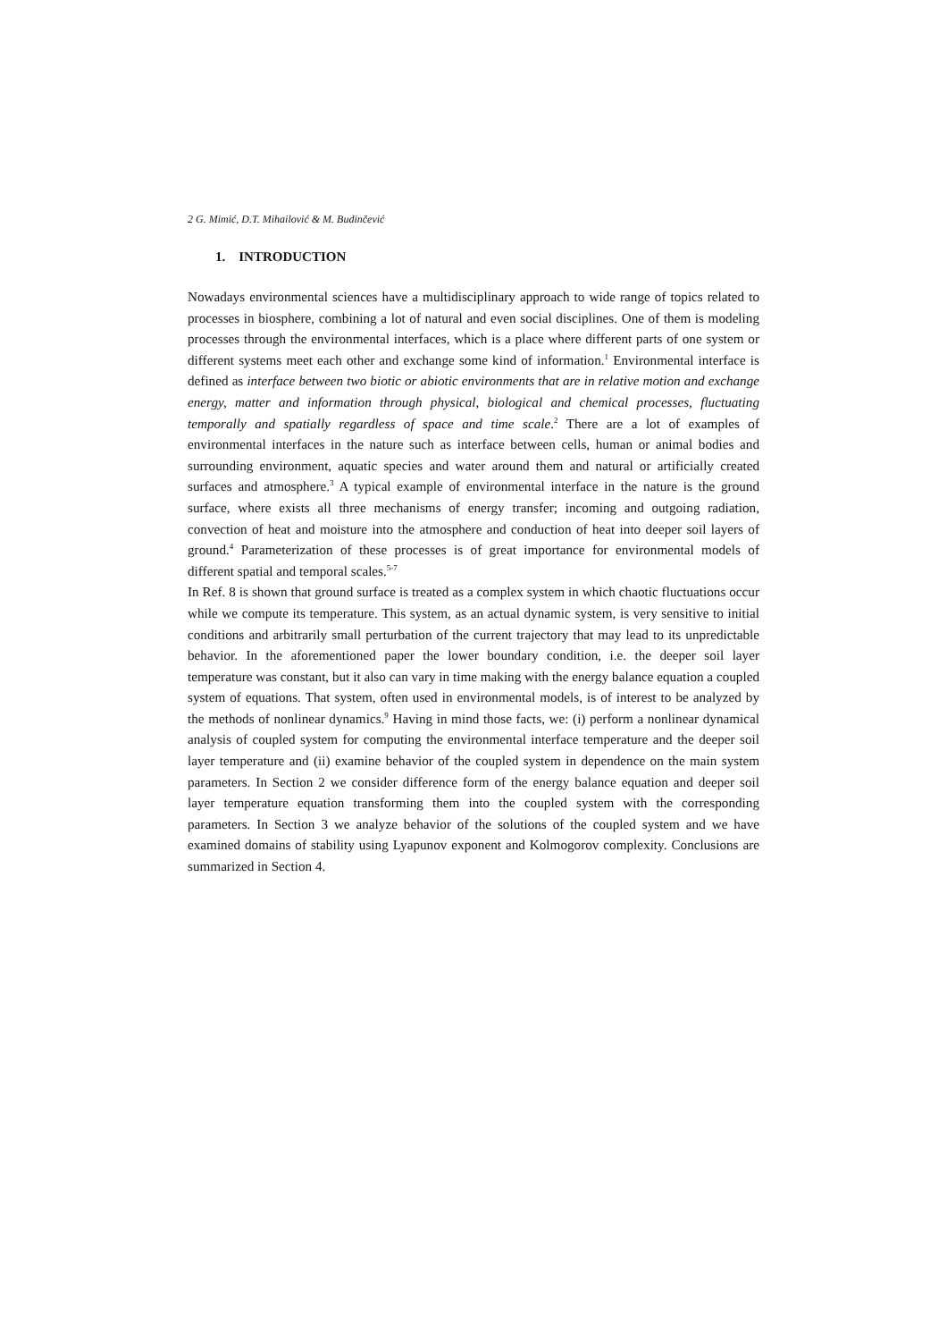2 G. Mimić, D.T. Mihailović & M. Budinčević
1. INTRODUCTION
Nowadays environmental sciences have a multidisciplinary approach to wide range of topics related to processes in biosphere, combining a lot of natural and even social disciplines. One of them is modeling processes through the environmental interfaces, which is a place where different parts of one system or different systems meet each other and exchange some kind of information.<sup>1</sup> Environmental interface is defined as interface between two biotic or abiotic environments that are in relative motion and exchange energy, matter and information through physical, biological and chemical processes, fluctuating temporally and spatially regardless of space and time scale.<sup>2</sup> There are a lot of examples of environmental interfaces in the nature such as interface between cells, human or animal bodies and surrounding environment, aquatic species and water around them and natural or artificially created surfaces and atmosphere.<sup>3</sup> A typical example of environmental interface in the nature is the ground surface, where exists all three mechanisms of energy transfer; incoming and outgoing radiation, convection of heat and moisture into the atmosphere and conduction of heat into deeper soil layers of ground.<sup>4</sup> Parameterization of these processes is of great importance for environmental models of different spatial and temporal scales.<sup>5-7</sup>
In Ref. 8 is shown that ground surface is treated as a complex system in which chaotic fluctuations occur while we compute its temperature. This system, as an actual dynamic system, is very sensitive to initial conditions and arbitrarily small perturbation of the current trajectory that may lead to its unpredictable behavior. In the aforementioned paper the lower boundary condition, i.e. the deeper soil layer temperature was constant, but it also can vary in time making with the energy balance equation a coupled system of equations. That system, often used in environmental models, is of interest to be analyzed by the methods of nonlinear dynamics.<sup>9</sup> Having in mind those facts, we: (i) perform a nonlinear dynamical analysis of coupled system for computing the environmental interface temperature and the deeper soil layer temperature and (ii) examine behavior of the coupled system in dependence on the main system parameters. In Section 2 we consider difference form of the energy balance equation and deeper soil layer temperature equation transforming them into the coupled system with the corresponding parameters. In Section 3 we analyze behavior of the solutions of the coupled system and we have examined domains of stability using Lyapunov exponent and Kolmogorov complexity. Conclusions are summarized in Section 4.